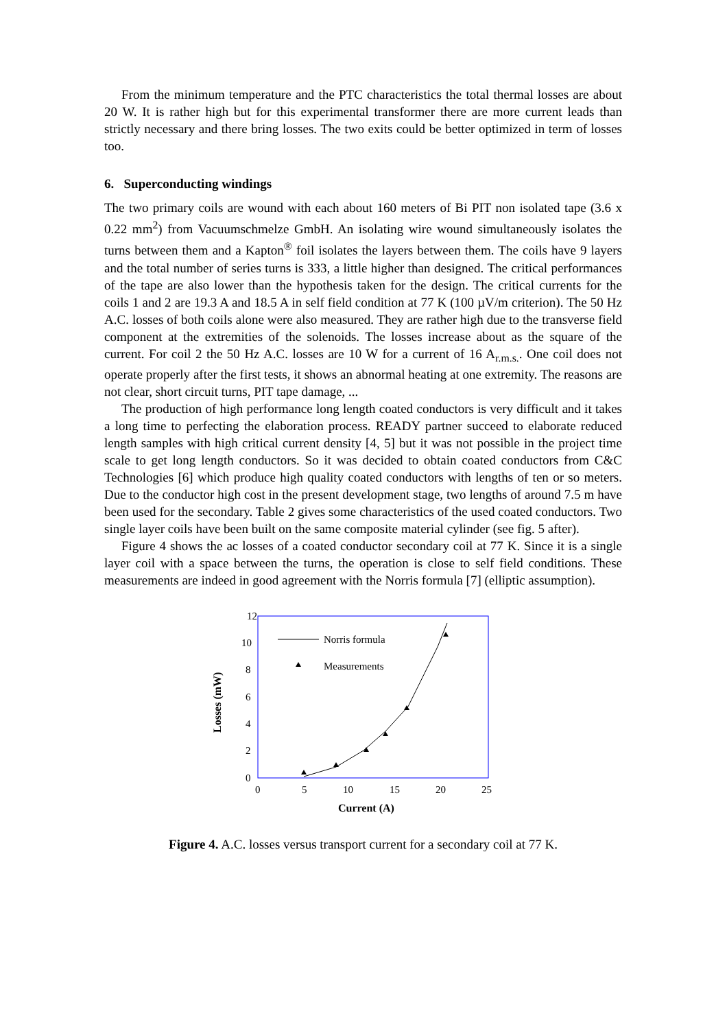From the minimum temperature and the PTC characteristics the total thermal losses are about 20 W. It is rather high but for this experimental transformer there are more current leads than strictly necessary and there bring losses. The two exits could be better optimized in term of losses too.
6. Superconducting windings
The two primary coils are wound with each about 160 meters of Bi PIT non isolated tape (3.6 x 0.22 mm<sup>2</sup>) from Vacuumschmelze GmbH. An isolating wire wound simultaneously isolates the turns between them and a Kapton<sup>®</sup> foil isolates the layers between them. The coils have 9 layers and the total number of series turns is 333, a little higher than designed. The critical performances of the tape are also lower than the hypothesis taken for the design. The critical currents for the coils 1 and 2 are 19.3 A and 18.5 A in self field condition at 77 K (100 µV/m criterion). The 50 Hz A.C. losses of both coils alone were also measured. They are rather high due to the transverse field component at the extremities of the solenoids. The losses increase about as the square of the current. For coil 2 the 50 Hz A.C. losses are 10 W for a current of 16 A<sub>r.m.s.</sub>. One coil does not operate properly after the first tests, it shows an abnormal heating at one extremity. The reasons are not clear, short circuit turns, PIT tape damage, ...
The production of high performance long length coated conductors is very difficult and it takes a long time to perfecting the elaboration process. READY partner succeed to elaborate reduced length samples with high critical current density [4, 5] but it was not possible in the project time scale to get long length conductors. So it was decided to obtain coated conductors from C&C Technologies [6] which produce high quality coated conductors with lengths of ten or so meters. Due to the conductor high cost in the present development stage, two lengths of around 7.5 m have been used for the secondary. Table 2 gives some characteristics of the used coated conductors. Two single layer coils have been built on the same composite material cylinder (see fig. 5 after).
Figure 4 shows the ac losses of a coated conductor secondary coil at 77 K. Since it is a single layer coil with a space between the turns, the operation is close to self field conditions. These measurements are indeed in good agreement with the Norris formula [7] (elliptic assumption).
12
10
8
6
4
2
0
0
5
10
15
20
25
Current (A)
Losses (mW)
Norris formula
Measurements
Figure 4. A.C. losses versus transport current for a secondary coil at 77 K.